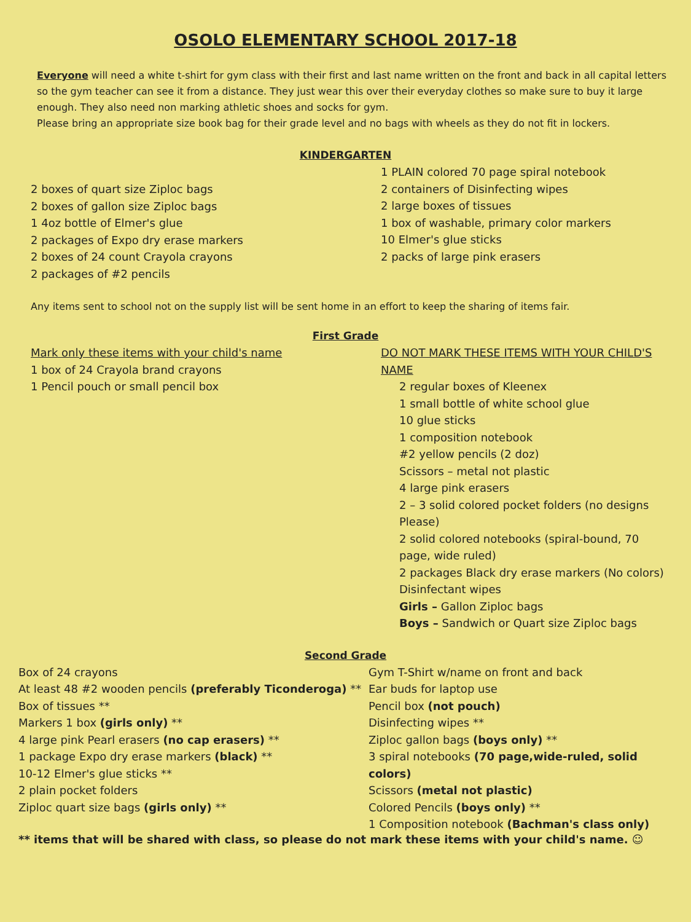OSOLO ELEMENTARY SCHOOL 2017-18
Everyone will need a white t-shirt for gym class with their first and last name written on the front and back in all capital letters so the gym teacher can see it from a distance. They just wear this over their everyday clothes so make sure to buy it large enough. They also need non marking athletic shoes and socks for gym.
Please bring an appropriate size book bag for their grade level and no bags with wheels as they do not fit in lockers.
KINDERGARTEN
2 boxes of quart size Ziploc bags
2 boxes of gallon size Ziploc bags
1 4oz bottle of Elmer's glue
2 packages of Expo dry erase markers
2 boxes of 24 count Crayola crayons
2 packages of #2 pencils
1 PLAIN colored 70 page spiral notebook
2 containers of Disinfecting wipes
2 large boxes of tissues
1 box of washable, primary color markers
10 Elmer's glue sticks
2 packs of large pink erasers
Any items sent to school not on the supply list will be sent home in an effort to keep the sharing of items fair.
First Grade
Mark only these items with your child's name
1 box of 24 Crayola brand crayons
1 Pencil pouch or small pencil box
DO NOT MARK THESE ITEMS WITH YOUR CHILD'S NAME
2 regular boxes of Kleenex
1 small bottle of white school glue
10 glue sticks
1 composition notebook
#2 yellow pencils (2 doz)
Scissors – metal not plastic
4 large pink erasers
2 – 3 solid colored pocket folders (no designs Please)
2 solid colored notebooks (spiral-bound, 70 page, wide ruled)
2 packages Black dry erase markers (No colors)
Disinfectant wipes
Girls – Gallon Ziploc bags
Boys – Sandwich or Quart size Ziploc bags
Second Grade
Box of 24 crayons
At least 48 #2 wooden pencils (preferably Ticonderoga) **
Box of tissues **
Markers 1 box (girls only) **
4 large pink Pearl erasers (no cap erasers) **
1 package Expo dry erase markers (black) **
10-12 Elmer's glue sticks **
2 plain pocket folders
Ziploc quart size bags (girls only) **
Gym T-Shirt w/name on front and back
Ear buds for laptop use
Pencil box (not pouch)
Disinfecting wipes **
Ziploc gallon bags (boys only) **
3 spiral notebooks (70 page,wide-ruled, solid colors)
Scissors (metal not plastic)
Colored Pencils (boys only) **
1 Composition notebook (Bachman's class only)
** items that will be shared with class, so please do not mark these items with your child's name. ☺